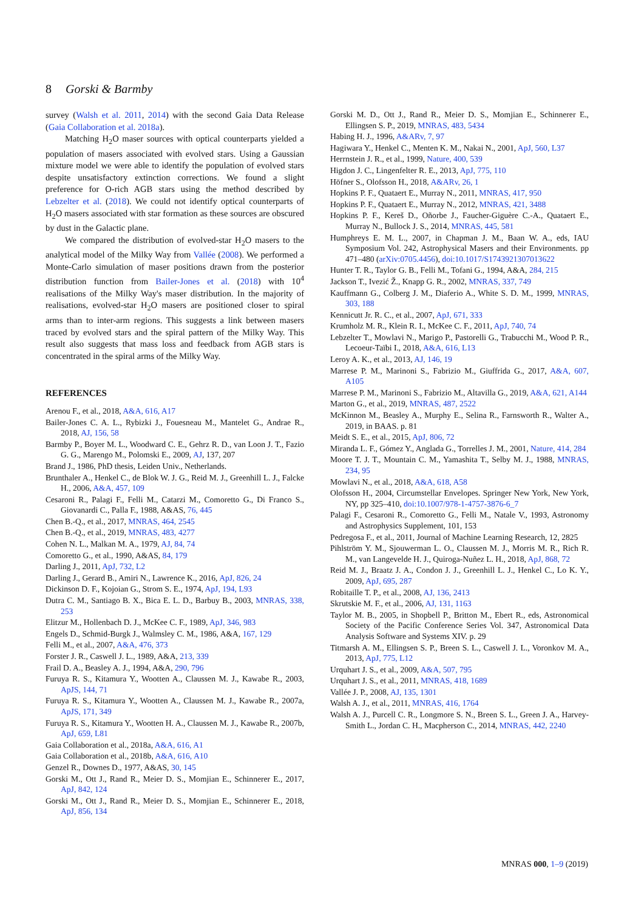8 Gorski & Barmby
survey (Walsh et al. 2011, 2014) with the second Gaia Data Release (Gaia Collaboration et al. 2018a).
Matching H<sub>2</sub>O maser sources with optical counterparts yielded a population of masers associated with evolved stars. Using a Gaussian mixture model we were able to identify the population of evolved stars despite unsatisfactory extinction corrections. We found a slight preference for O-rich AGB stars using the method described by Lebzelter et al. (2018). We could not identify optical counterparts of H<sub>2</sub>O masers associated with star formation as these sources are obscured by dust in the Galactic plane.
We compared the distribution of evolved-star H<sub>2</sub>O masers to the analytical model of the Milky Way from Vallée (2008). We performed a Monte-Carlo simulation of maser positions drawn from the posterior distribution function from Bailer-Jones et al. (2018) with 10<sup>4</sup> realisations of the Milky Way's maser distribution. In the majority of realisations, evolved-star H<sub>2</sub>O masers are positioned closer to spiral arms than to inter-arm regions. This suggests a link between masers traced by evolved stars and the spiral pattern of the Milky Way. This result also suggests that mass loss and feedback from AGB stars is concentrated in the spiral arms of the Milky Way.
REFERENCES
Arenou F., et al., 2018, A&A, 616, A17
Bailer-Jones C. A. L., Rybizki J., Fouesneau M., Mantelet G., Andrae R., 2018, AJ, 156, 58
Barmby P., Boyer M. L., Woodward C. E., Gehrz R. D., van Loon J. T., Fazio G. G., Marengo M., Polomski E., 2009, AJ, 137, 207
Brand J., 1986, PhD thesis, Leiden Univ., Netherlands.
Brunthaler A., Henkel C., de Blok W. J. G., Reid M. J., Greenhill L. J., Falcke H., 2006, A&A, 457, 109
Cesaroni R., Palagi F., Felli M., Catarzi M., Comoretto G., Di Franco S., Giovanardi C., Palla F., 1988, A&AS, 76, 445
Chen B.-Q., et al., 2017, MNRAS, 464, 2545
Chen B.-Q., et al., 2019, MNRAS, 483, 4277
Cohen N. L., Malkan M. A., 1979, AJ, 84, 74
Comoretto G., et al., 1990, A&AS, 84, 179
Darling J., 2011, ApJ, 732, L2
Darling J., Gerard B., Amiri N., Lawrence K., 2016, ApJ, 826, 24
Dickinson D. F., Kojoian G., Strom S. E., 1974, ApJ, 194, L93
Dutra C. M., Santiago B. X., Bica E. L. D., Barbuy B., 2003, MNRAS, 338, 253
Elitzur M., Hollenbach D. J., McKee C. F., 1989, ApJ, 346, 983
Engels D., Schmid-Burgk J., Walmsley C. M., 1986, A&A, 167, 129
Felli M., et al., 2007, A&A, 476, 373
Forster J. R., Caswell J. L., 1989, A&A, 213, 339
Frail D. A., Beasley A. J., 1994, A&A, 290, 796
Furuya R. S., Kitamura Y., Wootten A., Claussen M. J., Kawabe R., 2003, ApJS, 144, 71
Furuya R. S., Kitamura Y., Wootten A., Claussen M. J., Kawabe R., 2007a, ApJS, 171, 349
Furuya R. S., Kitamura Y., Wootten H. A., Claussen M. J., Kawabe R., 2007b, ApJ, 659, L81
Gaia Collaboration et al., 2018a, A&A, 616, A1
Gaia Collaboration et al., 2018b, A&A, 616, A10
Genzel R., Downes D., 1977, A&AS, 30, 145
Gorski M., Ott J., Rand R., Meier D. S., Momjian E., Schinnerer E., 2017, ApJ, 842, 124
Gorski M., Ott J., Rand R., Meier D. S., Momjian E., Schinnerer E., 2018, ApJ, 856, 134
Gorski M. D., Ott J., Rand R., Meier D. S., Momjian E., Schinnerer E., Ellingsen S. P., 2019, MNRAS, 483, 5434
Habing H. J., 1996, A&ARv, 7, 97
Hagiwara Y., Henkel C., Menten K. M., Nakai N., 2001, ApJ, 560, L37
Herrnstein J. R., et al., 1999, Nature, 400, 539
Higdon J. C., Lingenfelter R. E., 2013, ApJ, 775, 110
Höfner S., Olofsson H., 2018, A&ARv, 26, 1
Hopkins P. F., Quataert E., Murray N., 2011, MNRAS, 417, 950
Hopkins P. F., Quataert E., Murray N., 2012, MNRAS, 421, 3488
Hopkins P. F., Kereš D., Oñorbe J., Faucher-Giguère C.-A., Quataert E., Murray N., Bullock J. S., 2014, MNRAS, 445, 581
Humphreys E. M. L., 2007, in Chapman J. M., Baan W. A., eds, IAU Symposium Vol. 242, Astrophysical Masers and their Environments. pp 471–480 (arXiv:0705.4456), doi:10.1017/S1743921307013622
Hunter T. R., Taylor G. B., Felli M., Tofani G., 1994, A&A, 284, 215
Jackson T., Ivezić Ž., Knapp G. R., 2002, MNRAS, 337, 749
Kauffmann G., Colberg J. M., Diaferio A., White S. D. M., 1999, MNRAS, 303, 188
Kennicutt Jr. R. C., et al., 2007, ApJ, 671, 333
Krumholz M. R., Klein R. I., McKee C. F., 2011, ApJ, 740, 74
Lebzelter T., Mowlavi N., Marigo P., Pastorelli G., Trabucchi M., Wood P. R., Lecoeur-Taïbi I., 2018, A&A, 616, L13
Leroy A. K., et al., 2013, AJ, 146, 19
Marrese P. M., Marinoni S., Fabrizio M., Giuffrida G., 2017, A&A, 607, A105
Marrese P. M., Marinoni S., Fabrizio M., Altavilla G., 2019, A&A, 621, A144
Marton G., et al., 2019, MNRAS, 487, 2522
McKinnon M., Beasley A., Murphy E., Selina R., Farnsworth R., Walter A., 2019, in BAAS. p. 81
Meidt S. E., et al., 2015, ApJ, 806, 72
Miranda L. F., Gómez Y., Anglada G., Torrelles J. M., 2001, Nature, 414, 284
Moore T. J. T., Mountain C. M., Yamashita T., Selby M. J., 1988, MNRAS, 234, 95
Mowlavi N., et al., 2018, A&A, 618, A58
Olofsson H., 2004, Circumstellar Envelopes. Springer New York, New York, NY, pp 325–410, doi:10.1007/978-1-4757-3876-6_7
Palagi F., Cesaroni R., Comoretto G., Felli M., Natale V., 1993, Astronomy and Astrophysics Supplement, 101, 153
Pedregosa F., et al., 2011, Journal of Machine Learning Research, 12, 2825
Pihlström Y. M., Sjouwerman L. O., Claussen M. J., Morris M. R., Rich R. M., van Langevelde H. J., Quiroga-Nuñez L. H., 2018, ApJ, 868, 72
Reid M. J., Braatz J. A., Condon J. J., Greenhill L. J., Henkel C., Lo K. Y., 2009, ApJ, 695, 287
Robitaille T. P., et al., 2008, AJ, 136, 2413
Skrutskie M. F., et al., 2006, AJ, 131, 1163
Taylor M. B., 2005, in Shopbell P., Britton M., Ebert R., eds, Astronomical Society of the Pacific Conference Series Vol. 347, Astronomical Data Analysis Software and Systems XIV. p. 29
Titmarsh A. M., Ellingsen S. P., Breen S. L., Caswell J. L., Voronkov M. A., 2013, ApJ, 775, L12
Urquhart J. S., et al., 2009, A&A, 507, 795
Urquhart J. S., et al., 2011, MNRAS, 418, 1689
Vallée J. P., 2008, AJ, 135, 1301
Walsh A. J., et al., 2011, MNRAS, 416, 1764
Walsh A. J., Purcell C. R., Longmore S. N., Breen S. L., Green J. A., Harvey-Smith L., Jordan C. H., Macpherson C., 2014, MNRAS, 442, 2240
MNRAS 000, 1–9 (2019)